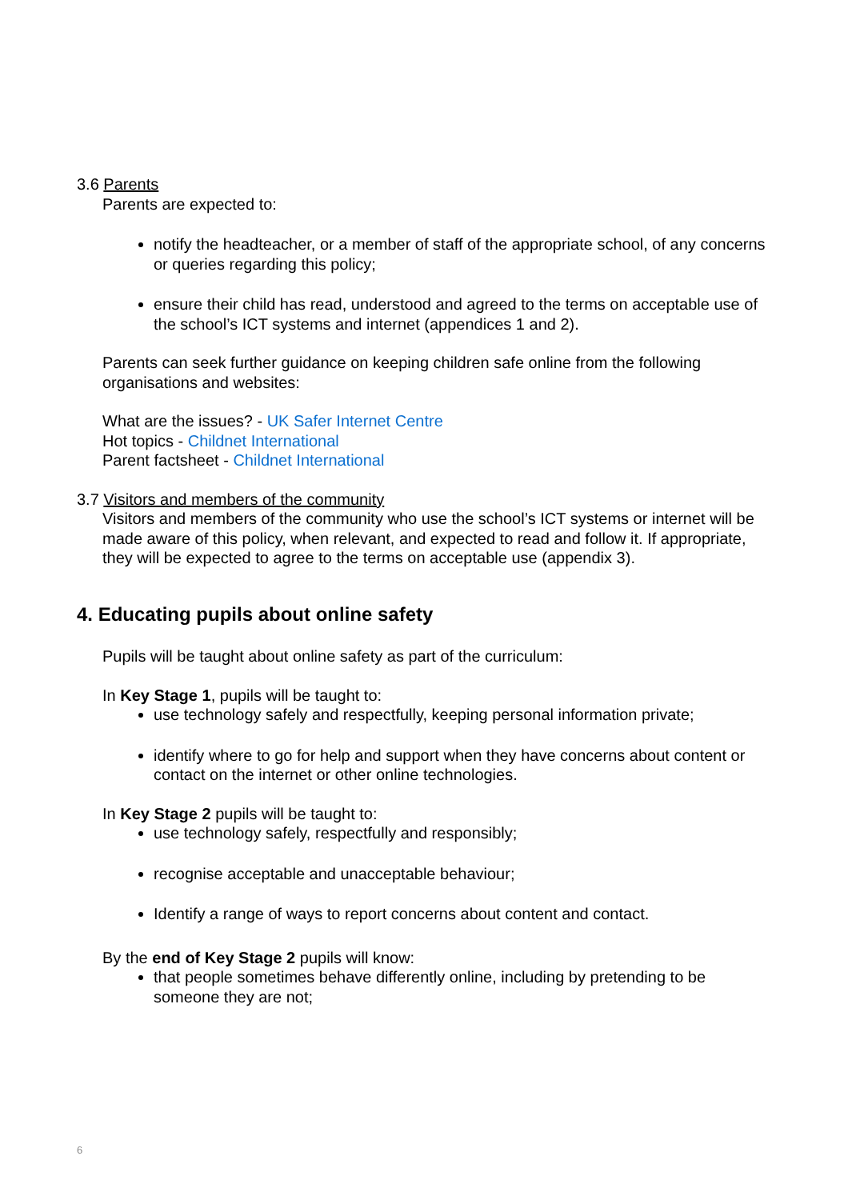3.6 Parents
Parents are expected to:
notify the headteacher, or a member of staff of the appropriate school, of any concerns or queries regarding this policy;
ensure their child has read, understood and agreed to the terms on acceptable use of the school’s ICT systems and internet (appendices 1 and 2).
Parents can seek further guidance on keeping children safe online from the following organisations and websites:
What are the issues? - UK Safer Internet Centre
Hot topics - Childnet International
Parent factsheet - Childnet International
3.7 Visitors and members of the community
Visitors and members of the community who use the school’s ICT systems or internet will be made aware of this policy, when relevant, and expected to read and follow it. If appropriate, they will be expected to agree to the terms on acceptable use (appendix 3).
4. Educating pupils about online safety
Pupils will be taught about online safety as part of the curriculum:
In Key Stage 1, pupils will be taught to:
use technology safely and respectfully, keeping personal information private;
identify where to go for help and support when they have concerns about content or contact on the internet or other online technologies.
In Key Stage 2 pupils will be taught to:
use technology safely, respectfully and responsibly;
recognise acceptable and unacceptable behaviour;
Identify a range of ways to report concerns about content and contact.
By the end of Key Stage 2 pupils will know:
that people sometimes behave differently online, including by pretending to be someone they are not;
6